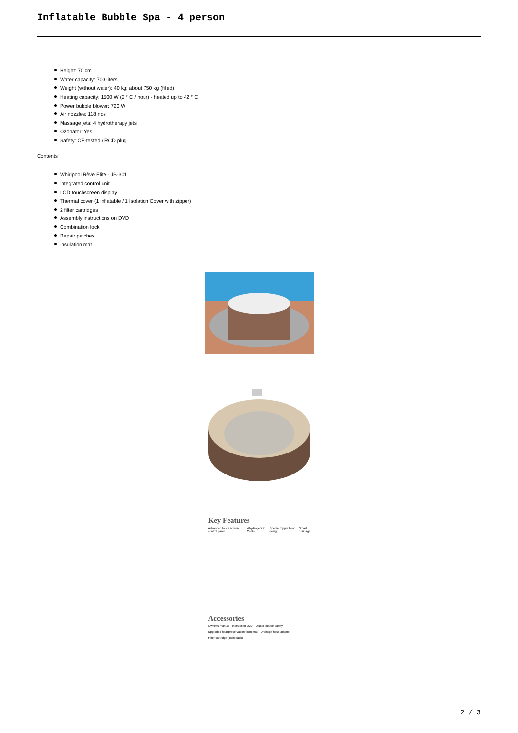Inflatable Bubble Spa - 4 person
Height: 70 cm
Water capacity: 700 liters
Weight (without water): 40 kg; about 750 kg (filled)
Heating capacity: 1500 W (2 ° C / hour) - heated up to 42 ° C
Power bubble blower: 720 W
Air nozzles: 118 nos
Massage jets: 4 hydrotherapy jets
Ozonator: Yes
Safety: CE-tested / RCD plug
Contents
Whirlpool Rêve Elite - JB-301
Integrated control unit
LCD touchscreen display
Thermal cover (1 inflatable / 1 Isolation Cover with zipper)
2 filter cartridges
Assembly instructions on DVD
Combination lock
Repair patches
Insulation mat
Key Features
Advanced touch screen control panel 4 hydro jets in 2 sets Special zipper hood design Smart drainage
Accessories
Owner's manual Instruction DVD Digital lock for safety Upgraded heat preservation foam mat Drainage hose adapter Filter cartridge (Twin pack)
2 / 3